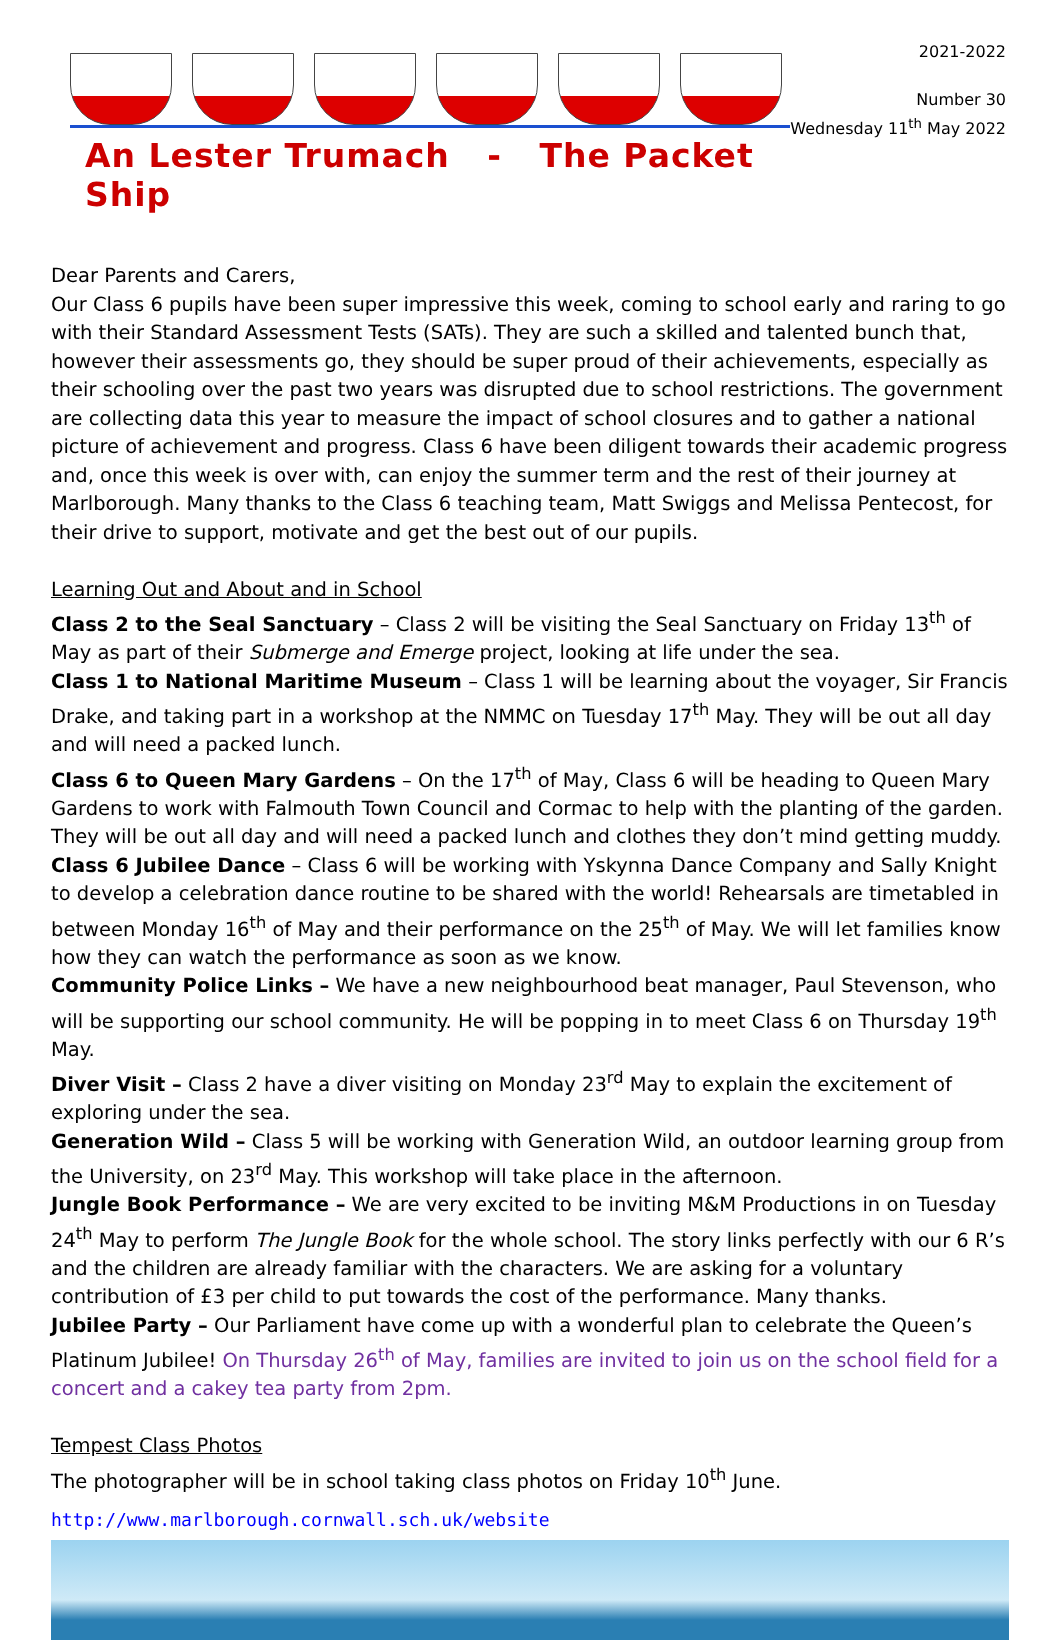An Lester Trumach - The Packet Ship
2021-2022
Number 30
Wednesday 11<sup>th</sup> May 2022
Dear Parents and Carers,
Our Class 6 pupils have been super impressive this week, coming to school early and raring to go with their Standard Assessment Tests (SATs). They are such a skilled and talented bunch that, however their assessments go, they should be super proud of their achievements, especially as their schooling over the past two years was disrupted due to school restrictions. The government are collecting data this year to measure the impact of school closures and to gather a national picture of achievement and progress. Class 6 have been diligent towards their academic progress and, once this week is over with, can enjoy the summer term and the rest of their journey at Marlborough. Many thanks to the Class 6 teaching team, Matt Swiggs and Melissa Pentecost, for their drive to support, motivate and get the best out of our pupils.
Learning Out and About and in School
Class 2 to the Seal Sanctuary – Class 2 will be visiting the Seal Sanctuary on Friday 13<sup>th</sup> of May as part of their Submerge and Emerge project, looking at life under the sea.
Class 1 to National Maritime Museum – Class 1 will be learning about the voyager, Sir Francis Drake, and taking part in a workshop at the NMMC on Tuesday 17<sup>th</sup> May. They will be out all day and will need a packed lunch.
Class 6 to Queen Mary Gardens – On the 17<sup>th</sup> of May, Class 6 will be heading to Queen Mary Gardens to work with Falmouth Town Council and Cormac to help with the planting of the garden. They will be out all day and will need a packed lunch and clothes they don’t mind getting muddy.
Class 6 Jubilee Dance – Class 6 will be working with Yskynna Dance Company and Sally Knight to develop a celebration dance routine to be shared with the world! Rehearsals are timetabled in between Monday 16<sup>th</sup> of May and their performance on the 25<sup>th</sup> of May. We will let families know how they can watch the performance as soon as we know.
Community Police Links – We have a new neighbourhood beat manager, Paul Stevenson, who will be supporting our school community. He will be popping in to meet Class 6 on Thursday 19<sup>th</sup> May.
Diver Visit – Class 2 have a diver visiting on Monday 23<sup>rd</sup> May to explain the excitement of exploring under the sea.
Generation Wild – Class 5 will be working with Generation Wild, an outdoor learning group from the University, on 23<sup>rd</sup> May. This workshop will take place in the afternoon.
Jungle Book Performance – We are very excited to be inviting M&M Productions in on Tuesday 24<sup>th</sup> May to perform The Jungle Book for the whole school. The story links perfectly with our 6 R’s and the children are already familiar with the characters. We are asking for a voluntary contribution of £3 per child to put towards the cost of the performance. Many thanks.
Jubilee Party – Our Parliament have come up with a wonderful plan to celebrate the Queen’s Platinum Jubilee! On Thursday 26<sup>th</sup> of May, families are invited to join us on the school field for a concert and a cakey tea party from 2pm.
Tempest Class Photos
The photographer will be in school taking class photos on Friday 10<sup>th</sup> June.
http://www.marlborough.cornwall.sch.uk/website